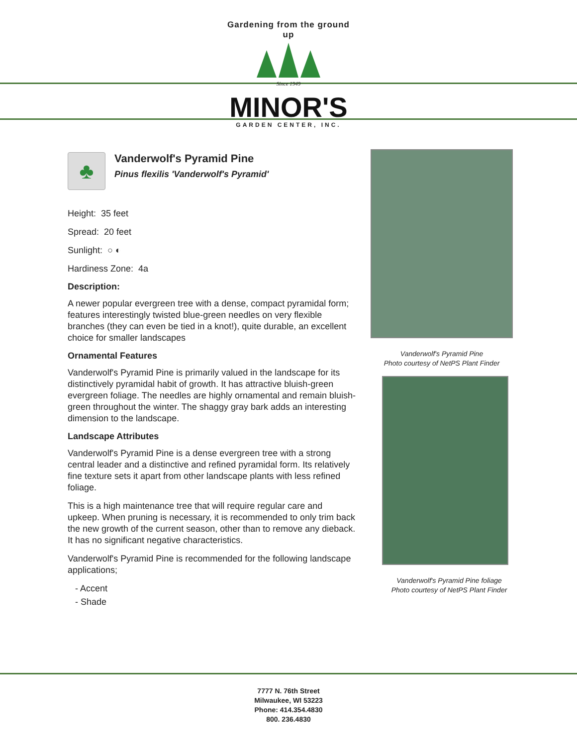Gardening from the ground up
Since 1949
MINOR'S
GARDEN CENTER, INC.
♣
Vanderwolf's Pyramid Pine
Pinus flexilis 'Vanderwolf's Pyramid'
Height: 35 feet
Spread: 20 feet
Sunlight: ○ ◐
Hardiness Zone: 4a
Description:
A newer popular evergreen tree with a dense, compact pyramidal form; features interestingly twisted blue-green needles on very flexible branches (they can even be tied in a knot!), quite durable, an excellent choice for smaller landscapes
Ornamental Features
Vanderwolf's Pyramid Pine is primarily valued in the landscape for its distinctively pyramidal habit of growth. It has attractive bluish-green evergreen foliage. The needles are highly ornamental and remain bluish-green throughout the winter. The shaggy gray bark adds an interesting dimension to the landscape.
Landscape Attributes
Vanderwolf's Pyramid Pine is a dense evergreen tree with a strong central leader and a distinctive and refined pyramidal form. Its relatively fine texture sets it apart from other landscape plants with less refined foliage.
This is a high maintenance tree that will require regular care and upkeep. When pruning is necessary, it is recommended to only trim back the new growth of the current season, other than to remove any dieback. It has no significant negative characteristics.
Vanderwolf's Pyramid Pine is recommended for the following landscape applications;
- Accent
- Shade
Vanderwolf's Pyramid Pine
Photo courtesy of NetPS Plant Finder
Vanderwolf's Pyramid Pine foliage
Photo courtesy of NetPS Plant Finder
7777 N. 76th Street
Milwaukee, WI 53223
Phone: 414.354.4830
800. 236.4830